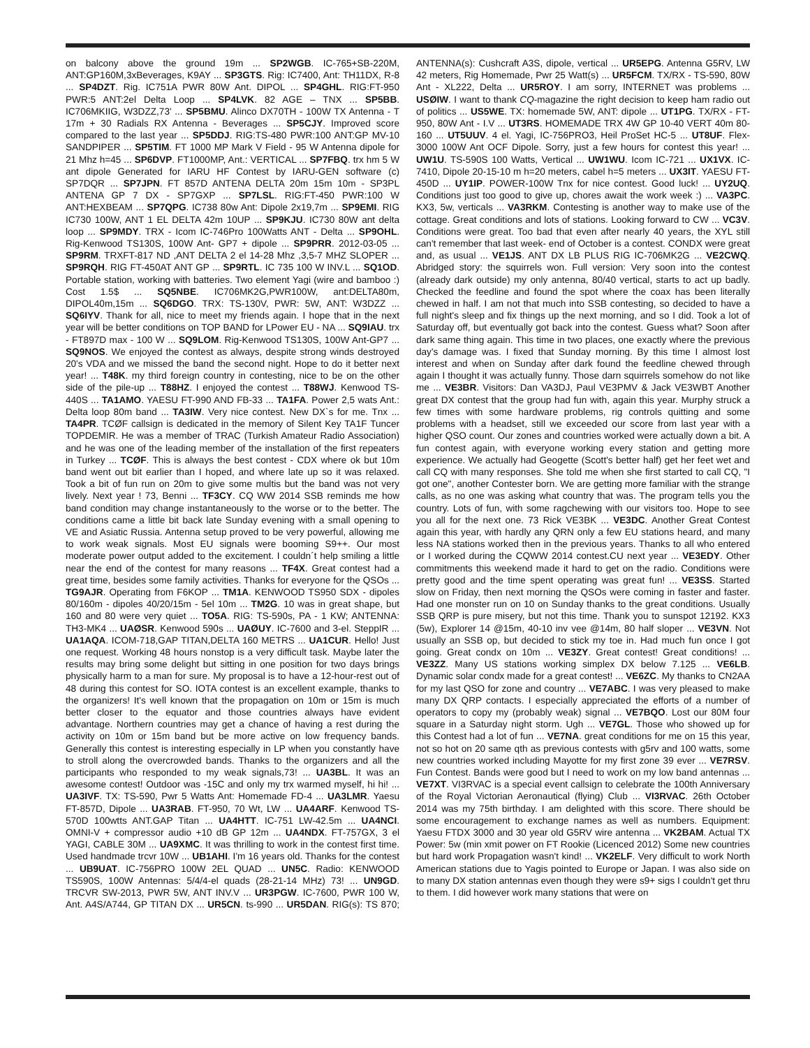on balcony above the ground 19m ... SP2WGB. IC-765+SB-220M, ANT:GP160M,3xBeverages, K9AY ... SP3GTS. Rig: IC7400, Ant: TH11DX, R-8 ... SP4DZT. Rig. IC751A PWR 80W Ant. DIPOL ... SP4GHL. RIG:FT-950 PWR:5 ANT:2el Delta Loop ... SP4LVK. 82 AGE – TNX ... SP5BB. IC706MKIIG, W3DZZ,73' ... SP5BMU. Alinco DX70TH - 100W TX Antenna - T 17m + 30 Radials RX Antenna - Beverages ... SP5CJY. Improved score compared to the last year ... SP5DDJ. RIG:TS-480 PWR:100 ANT:GP MV-10 SANDPIPER ... SP5TIM. FT 1000 MP Mark V Field - 95 W Antenna dipole for 21 Mhz h=45 ... SP6DVP. FT1000MP, Ant.: VERTICAL ... SP7FBQ. trx hm 5 W ant dipole Generated for IARU HF Contest by IARU-GEN software (c) SP7DQR ... SP7JPN. FT 857D ANTENA DELTA 20m 15m 10m - SP3PL ANTENA GP 7 DX - SP7GXP ... SP7LSL. RIG:FT-450 PWR:100 W ANT:HEXBEAM ... SP7QPG. IC738 80w Ant: Dipole 2x19,7m ... SP9EMI. RIG IC730 100W, ANT 1 EL DELTA 42m 10UP ... SP9KJU. IC730 80W ant delta loop ... SP9MDY. TRX - Icom IC-746Pro 100Watts ANT - Delta ... SP9OHL. Rig-Kenwood TS130S, 100W Ant- GP7 + dipole ... SP9PRR. 2012-03-05 ... SP9RM. TRXFT-817 ND ,ANT DELTA 2 el 14-28 Mhz ,3,5-7 MHZ SLOPER ... SP9RQH. RIG FT-450AT ANT GP ... SP9RTL. IC 735 100 W INV.L ... SQ1OD. Portable station, working with batteries. Two element Yagi (wire and bamboo :) Cost 1.5$ ... SQ5NBE. IC706MK2G,PWR100W, ant:DELTA80m, DIPOL40m,15m ... SQ6DGO. TRX: TS-130V, PWR: 5W, ANT: W3DZZ ... SQ6IYV. Thank for all, nice to meet my friends again. I hope that in the next year will be better conditions on TOP BAND for LPower EU - NA ... SQ9IAU. trx - FT897D max - 100 W ... SQ9LOM. Rig-Kenwood TS130S, 100W Ant-GP7 ... SQ9NOS. We enjoyed the contest as always, despite strong winds destroyed 20's VDA and we missed the band the second night. Hope to do it better next year! ... T48K. my third foreign country in contesting, nice to be on the other side of the pile-up ... T88HZ. I enjoyed the contest ... T88WJ. Kenwood TS-440S ... TA1AMO. YAESU FT-990 AND FB-33 ... TA1FA. Power 2,5 wats Ant.: Delta loop 80m band ... TA3IW. Very nice contest. New DX`s for me. Tnx ... TA4PR. TCØF callsign is dedicated in the memory of Silent Key TA1F Tuncer TOPDEMIR. He was a member of TRAC (Turkish Amateur Radio Association) and he was one of the leading member of the installation of the first repeaters in Turkey ... TCØF. This is always the best contest - CDX where ok but 10m band went out bit earlier than I hoped, and where late up so it was relaxed. Took a bit of fun run on 20m to give some multis but the band was not very lively. Next year ! 73, Benni ... TF3CY. CQ WW 2014 SSB reminds me how band condition may change instantaneously to the worse or to the better. The conditions came a little bit back late Sunday evening with a small opening to VE and Asiatic Russia. Antenna setup proved to be very powerful, allowing me to work weak signals. Most EU signals were booming S9++. Our most moderate power output added to the excitement. I couldn´t help smiling a little near the end of the contest for many reasons ... TF4X. Great contest had a great time, besides some family activities. Thanks for everyone for the QSOs ... TG9AJR. Operating from F6KOP ... TM1A. KENWOOD TS950 SDX - dipoles 80/160m - dipoles 40/20/15m - 5el 10m ... TM2G. 10 was in great shape, but 160 and 80 were very quiet ... TO5A. RIG: TS-590s, PA - 1 KW; ANTENNA: TH3-MK4 ... UAØSR. Kenwood 590s ... UAØUY. IC-7600 and 3-el. SteppIR ... UA1AQA. ICOM-718,GAP TITAN,DELTA 160 METRS ... UA1CUR. Hello! Just one request. Working 48 hours nonstop is a very difficult task. Maybe later the results may bring some delight but sitting in one position for two days brings physically harm to a man for sure. My proposal is to have a 12-hour-rest out of 48 during this contest for SO. IOTA contest is an excellent example, thanks to the organizers! It's well known that the propagation on 10m or 15m is much better closer to the equator and those countries always have evident advantage. Northern countries may get a chance of having a rest during the activity on 10m or 15m band but be more active on low frequency bands. Generally this contest is interesting especially in LP when you constantly have to stroll along the overcrowded bands. Thanks to the organizers and all the participants who responded to my weak signals,73! ... UA3BL. It was an awesome contest! Outdoor was -15C and only my trx warmed myself, hi hi! ... UA3IVF. TX: TS-590, Pwr 5 Watts Ant: Homemade FD-4 ... UA3LMR. Yaesu FT-857D, Dipole ... UA3RAB. FT-950, 70 Wt, LW ... UA4ARF. Kenwood TS-570D 100wtts ANT.GAP Titan ... UA4HTT. IC-751 LW-42.5m ... UA4NCI. OMNI-V + compressor audio +10 dB GP 12m ... UA4NDX. FT-757GX, 3 el YAGI, CABLE 30M ... UA9XMC. It was thrilling to work in the contest first time. Used handmade trcvr 10W ... UB1AHI. I'm 16 years old. Thanks for the contest ... UB9UAT. IC-756PRO 100W 2EL QUAD ... UN5C. Radio: KENWOOD TS590S, 100W Antennas: 5/4/4-el quads (28-21-14 MHz) 73! ... UN9GD. TRCVR SW-2013, PWR 5W, ANT INV.V ... UR3PGW. IC-7600, PWR 100 W, Ant. A4S/A744, GP TITAN DX ... UR5CN. ts-990 ... UR5DAN. RIG(s): TS 870; ANTENNA(s): Cushcraft A3S, dipole, vertical ... UR5EPG. Antenna G5RV, LW 42 meters, Rig Homemade, Pwr 25 Watt(s) ... UR5FCM. TX/RX - TS-590, 80W Ant - XL222, Delta ... UR5ROY. I am sorry, INTERNET was problems ... USØIW. I want to thank CQ-magazine the right decision to keep ham radio out of politics ... US5WE. TX: homemade 5W, ANT: dipole ... UT1PG. TX/RX - FT-950, 80W Ant - I.V ... UT3RS. HOMEMADE TRX 4W GP 10-40 VERT 40m 80-160 ... UT5UUV. 4 el. Yagi, IC-756PRO3, Heil ProSet HC-5 ... UT8UF. Flex-3000 100W Ant OCF Dipole. Sorry, just a few hours for contest this year! ... UW1U. TS-590S 100 Watts, Vertical ... UW1WU. Icom IC-721 ... UX1VX. IC-7410, Dipole 20-15-10 m h=20 meters, cabel h=5 meters ... UX3IT. YAESU FT-450D ... UY1IP. POWER-100W Tnx for nice contest. Good luck! ... UY2UQ. Conditions just too good to give up, chores await the work week :) ... VA3PC. KX3, 5w, verticals ... VA3RKM. Contesting is another way to make use of the cottage. Great conditions and lots of stations. Looking forward to CW ... VC3V. Conditions were great. Too bad that even after nearly 40 years, the XYL still can't remember that last week- end of October is a contest. CONDX were great and, as usual ... VE1JS. ANT DX LB PLUS RIG IC-706MK2G ... VE2CWQ. Abridged story: the squirrels won. Full version: Very soon into the contest (already dark outside) my only antenna, 80/40 vertical, starts to act up badly. Checked the feedline and found the spot where the coax has been literally chewed in half. I am not that much into SSB contesting, so decided to have a full night's sleep and fix things up the next morning, and so I did. Took a lot of Saturday off, but eventually got back into the contest. Guess what? Soon after dark same thing again. This time in two places, one exactly where the previous day's damage was. I fixed that Sunday morning. By this time I almost lost interest and when on Sunday after dark found the feedline chewed through again I thought it was actually funny. Those darn squirrels somehow do not like me ... VE3BR. Visitors: Dan VA3DJ, Paul VE3PMV & Jack VE3WBT Another great DX contest that the group had fun with, again this year. Murphy struck a few times with some hardware problems, rig controls quitting and some problems with a headset, still we exceeded our score from last year with a higher QSO count. Our zones and countries worked were actually down a bit. A fun contest again, with everyone working every station and getting more experience. We actually had Geogette (Scott's better half) get her feet wet and call CQ with many responses. She told me when she first started to call CQ, "I got one", another Contester born. We are getting more familiar with the strange calls, as no one was asking what country that was. The program tells you the country. Lots of fun, with some ragchewing with our visitors too. Hope to see you all for the next one. 73 Rick VE3BK ... VE3DC. Another Great Contest again this year, with hardly any QRN only a few EU stations heard, and many less NA stations worked then in the previous years. Thanks to all who entered or I worked during the CQWW 2014 contest.CU next year ... VE3EDY. Other commitments this weekend made it hard to get on the radio. Conditions were pretty good and the time spent operating was great fun! ... VE3SS. Started slow on Friday, then next morning the QSOs were coming in faster and faster. Had one monster run on 10 on Sunday thanks to the great conditions. Usually SSB QRP is pure misery, but not this time. Thank you to sunspot 12192. KX3 (5w), Explorer 14 @15m, 40-10 inv vee @14m, 80 half sloper ... VE3VN. Not usually an SSB op, but decided to stick my toe in. Had much fun once I got going. Great condx on 10m ... VE3ZY. Great contest! Great conditions! ... VE3ZZ. Many US stations working simplex DX below 7.125 ... VE6LB. Dynamic solar condx made for a great contest! ... VE6ZC. My thanks to CN2AA for my last QSO for zone and country ... VE7ABC. I was very pleased to make many DX QRP contacts. I especially appreciated the efforts of a number of operators to copy my (probably weak) signal ... VE7BQO. Lost our 80M four square in a Saturday night storm. Ugh ... VE7GL. Those who showed up for this Contest had a lot of fun ... VE7NA. great conditions for me on 15 this year, not so hot on 20 same qth as previous contests with g5rv and 100 watts, some new countries worked including Mayotte for my first zone 39 ever ... VE7RSV. Fun Contest. Bands were good but I need to work on my low band antennas ... VE7XT. VI3RVAC is a special event callsign to celebrate the 100th Anniversary of the Royal Victorian Aeronautical (flying) Club ... VI3RVAC. 26th October 2014 was my 75th birthday. I am delighted with this score. There should be some encouragement to exchange names as well as numbers. Equipment: Yaesu FTDX 3000 and 30 year old G5RV wire antenna ... VK2BAM. Actual TX Power: 5w (min xmit power on FT Rookie (Licenced 2012) Some new countries but hard work Propagation wasn't kind! ... VK2ELF. Very difficult to work North American stations due to Yagis pointed to Europe or Japan. I was also side on to many DX station antennas even though they were s9+ sigs I couldn't get thru to them. I did however work many stations that were on